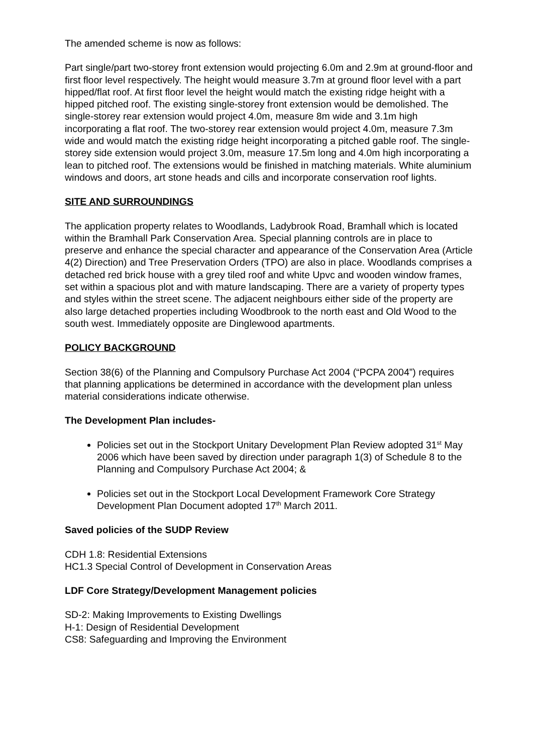The amended scheme is now as follows:
Part single/part two-storey front extension would projecting 6.0m and 2.9m at ground-floor and first floor level respectively. The height would measure 3.7m at ground floor level with a part hipped/flat roof. At first floor level the height would match the existing ridge height with a hipped pitched roof. The existing single-storey front extension would be demolished. The single-storey rear extension would project 4.0m, measure 8m wide and 3.1m high incorporating a flat roof. The two-storey rear extension would project 4.0m, measure 7.3m wide and would match the existing ridge height incorporating a pitched gable roof. The single-storey side extension would project 3.0m, measure 17.5m long and 4.0m high incorporating a lean to pitched roof. The extensions would be finished in matching materials. White aluminium windows and doors, art stone heads and cills and incorporate conservation roof lights.
SITE AND SURROUNDINGS
The application property relates to Woodlands, Ladybrook Road, Bramhall which is located within the Bramhall Park Conservation Area. Special planning controls are in place to preserve and enhance the special character and appearance of the Conservation Area (Article 4(2) Direction) and Tree Preservation Orders (TPO) are also in place. Woodlands comprises a detached red brick house with a grey tiled roof and white Upvc and wooden window frames, set within a spacious plot and with mature landscaping. There are a variety of property types and styles within the street scene. The adjacent neighbours either side of the property are also large detached properties including Woodbrook to the north east and Old Wood to the south west. Immediately opposite are Dinglewood apartments.
POLICY BACKGROUND
Section 38(6) of the Planning and Compulsory Purchase Act 2004 (“PCPA 2004”) requires that planning applications be determined in accordance with the development plan unless material considerations indicate otherwise.
The Development Plan includes-
Policies set out in the Stockport Unitary Development Plan Review adopted 31<sup>st</sup> May 2006 which have been saved by direction under paragraph 1(3) of Schedule 8 to the Planning and Compulsory Purchase Act 2004; &
Policies set out in the Stockport Local Development Framework Core Strategy Development Plan Document adopted 17<sup>th</sup> March 2011.
Saved policies of the SUDP Review
CDH 1.8: Residential Extensions
HC1.3 Special Control of Development in Conservation Areas
LDF Core Strategy/Development Management policies
SD-2: Making Improvements to Existing Dwellings
H-1: Design of Residential Development
CS8: Safeguarding and Improving the Environment